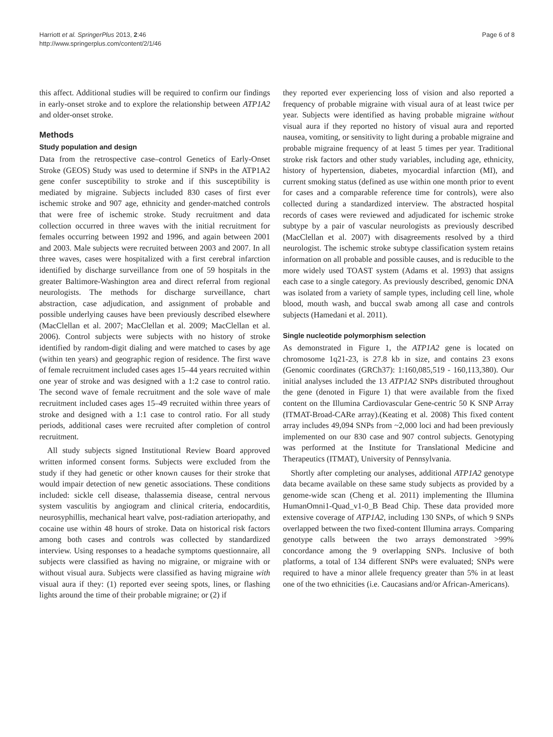Harriott et al. SpringerPlus 2013, 2:46
http://www.springerplus.com/content/2/1/46
Page 6 of 8
this affect. Additional studies will be required to confirm our findings in early-onset stroke and to explore the relationship between ATP1A2 and older-onset stroke.
Methods
Study population and design
Data from the retrospective case–control Genetics of Early-Onset Stroke (GEOS) Study was used to determine if SNPs in the ATP1A2 gene confer susceptibility to stroke and if this susceptibility is mediated by migraine. Subjects included 830 cases of first ever ischemic stroke and 907 age, ethnicity and gender-matched controls that were free of ischemic stroke. Study recruitment and data collection occurred in three waves with the initial recruitment for females occurring between 1992 and 1996, and again between 2001 and 2003. Male subjects were recruited between 2003 and 2007. In all three waves, cases were hospitalized with a first cerebral infarction identified by discharge surveillance from one of 59 hospitals in the greater Baltimore-Washington area and direct referral from regional neurologists. The methods for discharge surveillance, chart abstraction, case adjudication, and assignment of probable and possible underlying causes have been previously described elsewhere (MacClellan et al. 2007; MacClellan et al. 2009; MacClellan et al. 2006). Control subjects were subjects with no history of stroke identified by random-digit dialing and were matched to cases by age (within ten years) and geographic region of residence. The first wave of female recruitment included cases ages 15–44 years recruited within one year of stroke and was designed with a 1:2 case to control ratio. The second wave of female recruitment and the sole wave of male recruitment included cases ages 15–49 recruited within three years of stroke and designed with a 1:1 case to control ratio. For all study periods, additional cases were recruited after completion of control recruitment.
All study subjects signed Institutional Review Board approved written informed consent forms. Subjects were excluded from the study if they had genetic or other known causes for their stroke that would impair detection of new genetic associations. These conditions included: sickle cell disease, thalassemia disease, central nervous system vasculitis by angiogram and clinical criteria, endocarditis, neurosyphillis, mechanical heart valve, post-radiation arteriopathy, and cocaine use within 48 hours of stroke. Data on historical risk factors among both cases and controls was collected by standardized interview. Using responses to a headache symptoms questionnaire, all subjects were classified as having no migraine, or migraine with or without visual aura. Subjects were classified as having migraine with visual aura if they: (1) reported ever seeing spots, lines, or flashing lights around the time of their probable migraine; or (2) if
they reported ever experiencing loss of vision and also reported a frequency of probable migraine with visual aura of at least twice per year. Subjects were identified as having probable migraine without visual aura if they reported no history of visual aura and reported nausea, vomiting, or sensitivity to light during a probable migraine and probable migraine frequency of at least 5 times per year. Traditional stroke risk factors and other study variables, including age, ethnicity, history of hypertension, diabetes, myocardial infarction (MI), and current smoking status (defined as use within one month prior to event for cases and a comparable reference time for controls), were also collected during a standardized interview. The abstracted hospital records of cases were reviewed and adjudicated for ischemic stroke subtype by a pair of vascular neurologists as previously described (MacClellan et al. 2007) with disagreements resolved by a third neurologist. The ischemic stroke subtype classification system retains information on all probable and possible causes, and is reducible to the more widely used TOAST system (Adams et al. 1993) that assigns each case to a single category. As previously described, genomic DNA was isolated from a variety of sample types, including cell line, whole blood, mouth wash, and buccal swab among all case and controls subjects (Hamedani et al. 2011).
Single nucleotide polymorphism selection
As demonstrated in Figure 1, the ATP1A2 gene is located on chromosome 1q21-23, is 27.8 kb in size, and contains 23 exons (Genomic coordinates (GRCh37): 1:160,085,519 - 160,113,380). Our initial analyses included the 13 ATP1A2 SNPs distributed throughout the gene (denoted in Figure 1) that were available from the fixed content on the Illumina Cardiovascular Gene-centric 50 K SNP Array (ITMAT-Broad-CARe array).(Keating et al. 2008) This fixed content array includes 49,094 SNPs from ~2,000 loci and had been previously implemented on our 830 case and 907 control subjects. Genotyping was performed at the Institute for Translational Medicine and Therapeutics (ITMAT), University of Pennsylvania.
Shortly after completing our analyses, additional ATP1A2 genotype data became available on these same study subjects as provided by a genome-wide scan (Cheng et al. 2011) implementing the Illumina HumanOmni1-Quad_v1-0_B Bead Chip. These data provided more extensive coverage of ATP1A2, including 130 SNPs, of which 9 SNPs overlapped between the two fixed-content Illumina arrays. Comparing genotype calls between the two arrays demonstrated >99% concordance among the 9 overlapping SNPs. Inclusive of both platforms, a total of 134 different SNPs were evaluated; SNPs were required to have a minor allele frequency greater than 5% in at least one of the two ethnicities (i.e. Caucasians and/or African-Americans).